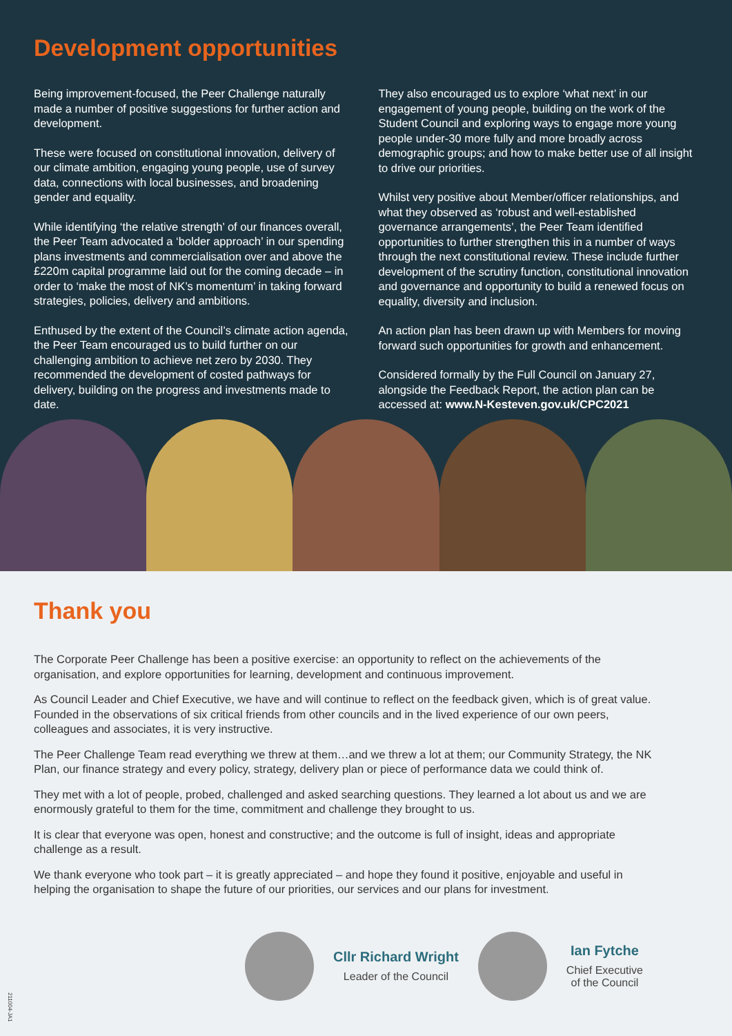Development opportunities
Being improvement-focused, the Peer Challenge naturally made a number of positive suggestions for further action and development.
These were focused on constitutional innovation, delivery of our climate ambition, engaging young people, use of survey data, connections with local businesses, and broadening gender and equality.
While identifying ‘the relative strength’ of our finances overall, the Peer Team advocated a ‘bolder approach’ in our spending plans investments and commercialisation over and above the £220m capital programme laid out for the coming decade – in order to ‘make the most of NK’s momentum’ in taking forward strategies, policies, delivery and ambitions.
Enthused by the extent of the Council’s climate action agenda, the Peer Team encouraged us to build further on our challenging ambition to achieve net zero by 2030. They recommended the development of costed pathways for delivery, building on the progress and investments made to date.
They also encouraged us to explore ‘what next’ in our engagement of young people, building on the work of the Student Council and exploring ways to engage more young people under-30 more fully and more broadly across demographic groups; and how to make better use of all insight to drive our priorities.
Whilst very positive about Member/officer relationships, and what they observed as ‘robust and well-established governance arrangements’, the Peer Team identified opportunities to further strengthen this in a number of ways through the next constitutional review. These include further development of the scrutiny function, constitutional innovation and governance and opportunity to build a renewed focus on equality, diversity and inclusion.
An action plan has been drawn up with Members for moving forward such opportunities for growth and enhancement.
Considered formally by the Full Council on January 27, alongside the Feedback Report, the action plan can be accessed at: www.N-Kesteven.gov.uk/CPC2021
Thank you
The Corporate Peer Challenge has been a positive exercise: an opportunity to reflect on the achievements of the organisation, and explore opportunities for learning, development and continuous improvement.
As Council Leader and Chief Executive, we have and will continue to reflect on the feedback given, which is of great value. Founded in the observations of six critical friends from other councils and in the lived experience of our own peers, colleagues and associates, it is very instructive.
The Peer Challenge Team read everything we threw at them…and we threw a lot at them; our Community Strategy, the NK Plan, our finance strategy and every policy, strategy, delivery plan or piece of performance data we could think of.
They met with a lot of people, probed, challenged and asked searching questions. They learned a lot about us and we are enormously grateful to them for the time, commitment and challenge they brought to us.
It is clear that everyone was open, honest and constructive; and the outcome is full of insight, ideas and appropriate challenge as a result.
We thank everyone who took part – it is greatly appreciated – and hope they found it positive, enjoyable and useful in helping the organisation to shape the future of our priorities, our services and our plans for investment.
Cllr Richard Wright
Leader of the Council
Ian Fytche
Chief Executive
of the Council
211004-JA1